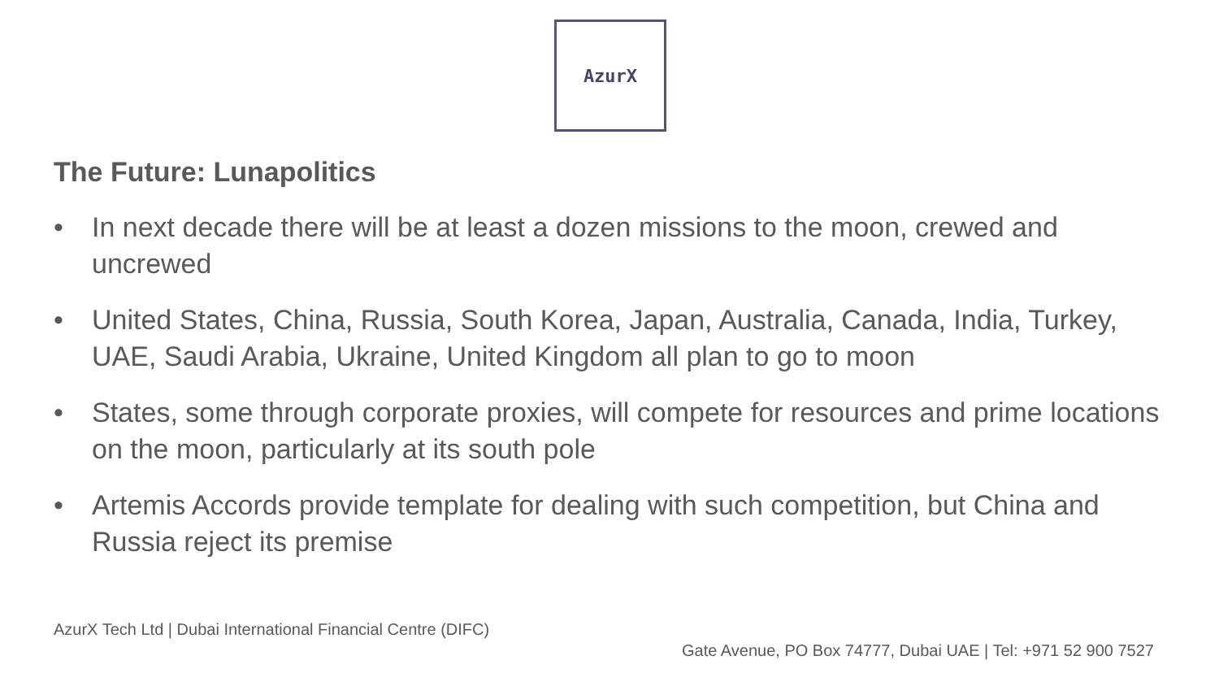AzurX
The Future: Lunapolitics
• In next decade there will be at least a dozen missions to the moon, crewed and uncrewed
• United States, China, Russia, South Korea, Japan, Australia, Canada, India, Turkey, UAE, Saudi Arabia, Ukraine, United Kingdom all plan to go to moon
• States, some through corporate proxies, will compete for resources and prime locations on the moon, particularly at its south pole
• Artemis Accords provide template for dealing with such competition, but China and Russia reject its premise
AzurX Tech Ltd | Dubai International Financial Centre (DIFC)
Gate Avenue, PO Box 74777, Dubai UAE | Tel: +971 52 900 7527